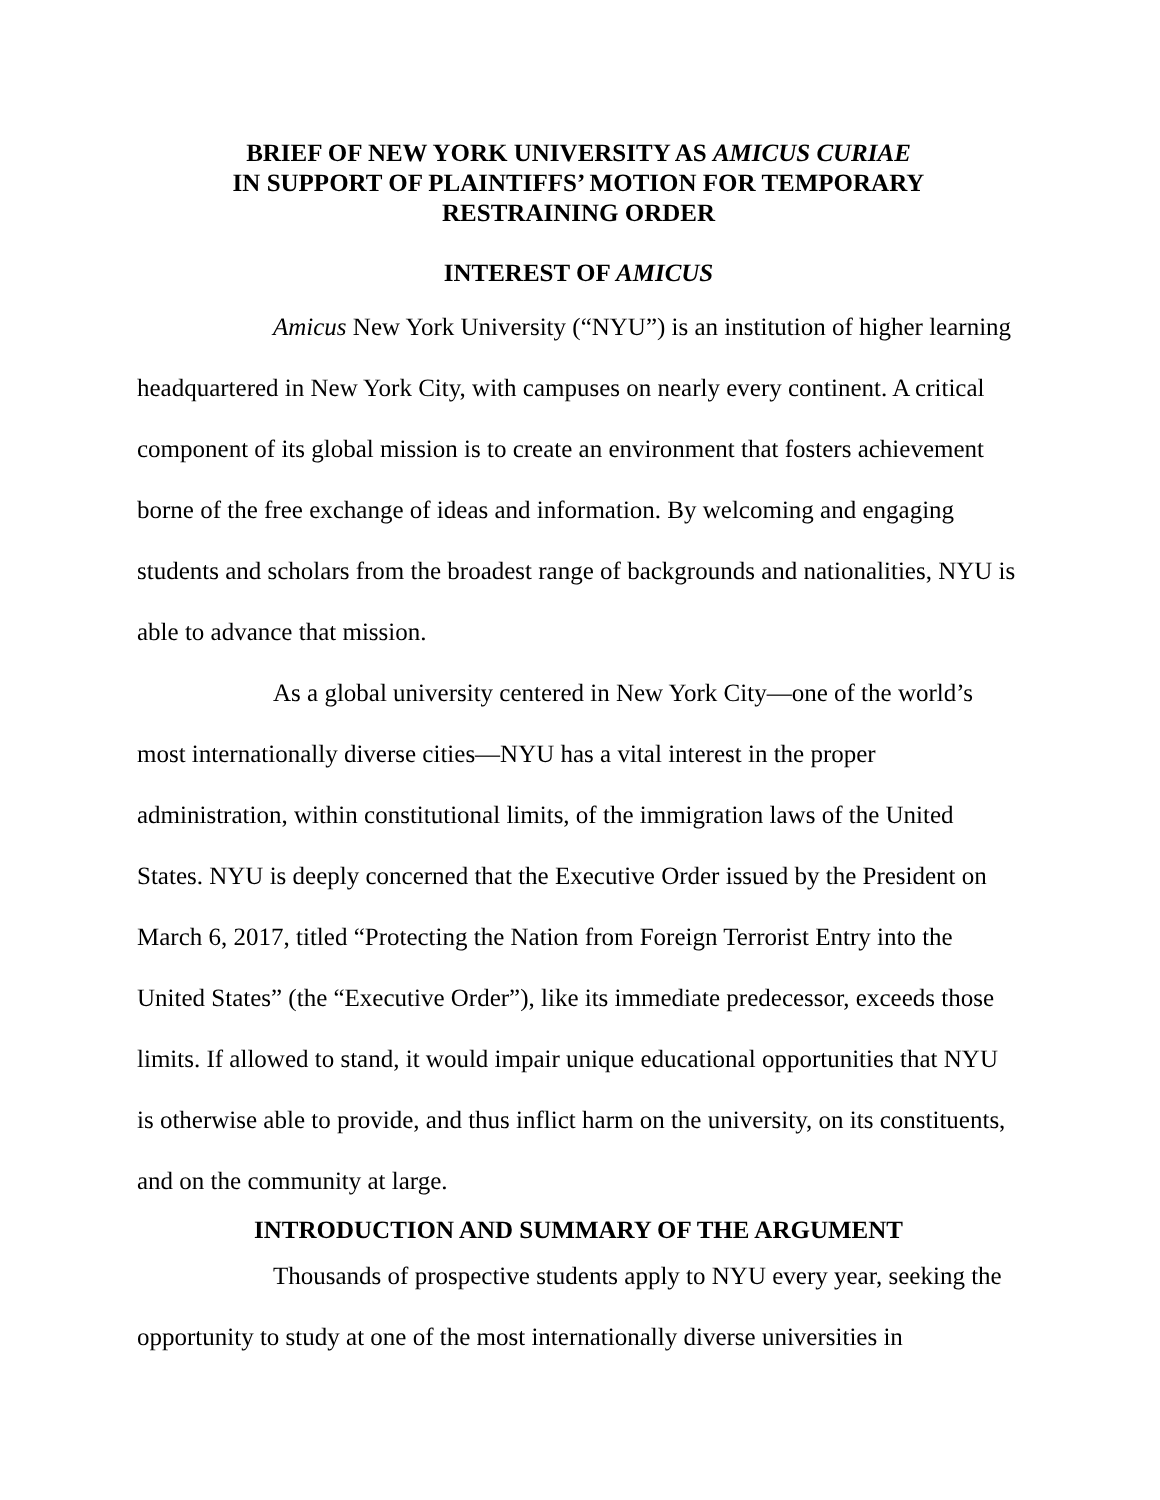BRIEF OF NEW YORK UNIVERSITY AS AMICUS CURIAE
IN SUPPORT OF PLAINTIFFS’ MOTION FOR TEMPORARY
RESTRAINING ORDER
INTEREST OF AMICUS
Amicus New York University (“NYU”) is an institution of higher learning headquartered in New York City, with campuses on nearly every continent. A critical component of its global mission is to create an environment that fosters achievement borne of the free exchange of ideas and information. By welcoming and engaging students and scholars from the broadest range of backgrounds and nationalities, NYU is able to advance that mission.
As a global university centered in New York City—one of the world’s most internationally diverse cities—NYU has a vital interest in the proper administration, within constitutional limits, of the immigration laws of the United States. NYU is deeply concerned that the Executive Order issued by the President on March 6, 2017, titled “Protecting the Nation from Foreign Terrorist Entry into the United States” (the “Executive Order”), like its immediate predecessor, exceeds those limits. If allowed to stand, it would impair unique educational opportunities that NYU is otherwise able to provide, and thus inflict harm on the university, on its constituents, and on the community at large.
INTRODUCTION AND SUMMARY OF THE ARGUMENT
Thousands of prospective students apply to NYU every year, seeking the opportunity to study at one of the most internationally diverse universities in